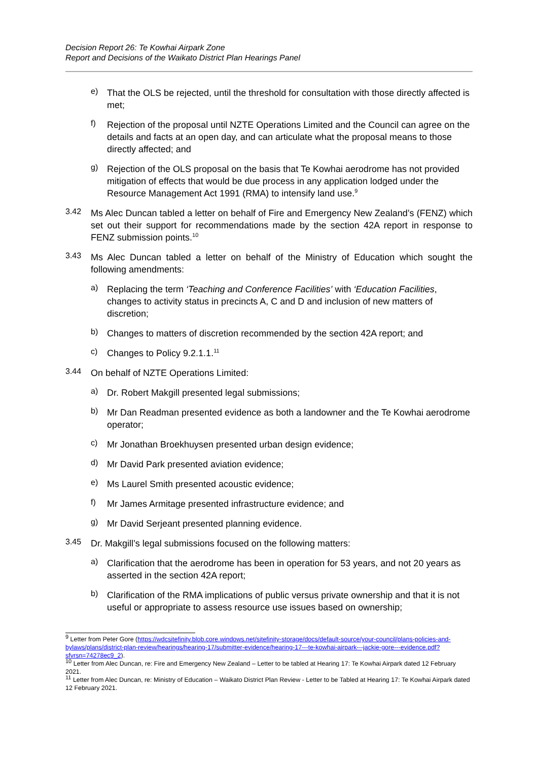Decision Report 26: Te Kowhai Airpark Zone
Report and Decisions of the Waikato District Plan Hearings Panel
e)
That the OLS be rejected, until the threshold for consultation with those directly affected is met;
f)
Rejection of the proposal until NZTE Operations Limited and the Council can agree on the details and facts at an open day, and can articulate what the proposal means to those directly affected; and
g)
Rejection of the OLS proposal on the basis that Te Kowhai aerodrome has not provided mitigation of effects that would be due process in any application lodged under the Resource Management Act 1991 (RMA) to intensify land use.<sup>9</sup>
3.42
Ms Alec Duncan tabled a letter on behalf of Fire and Emergency New Zealand’s (FENZ) which set out their support for recommendations made by the section 42A report in response to FENZ submission points.<sup>10</sup>
3.43
Ms Alec Duncan tabled a letter on behalf of the Ministry of Education which sought the following amendments:
a)
Replacing the term ‘Teaching and Conference Facilities’ with ‘Education Facilities, changes to activity status in precincts A, C and D and inclusion of new matters of discretion;
b)
Changes to matters of discretion recommended by the section 42A report; and
c)
Changes to Policy 9.2.1.1.<sup>11</sup>
3.44
On behalf of NZTE Operations Limited:
a)
Dr. Robert Makgill presented legal submissions;
b)
Mr Dan Readman presented evidence as both a landowner and the Te Kowhai aerodrome operator;
c)
Mr Jonathan Broekhuysen presented urban design evidence;
d)
Mr David Park presented aviation evidence;
e)
Ms Laurel Smith presented acoustic evidence;
f)
Mr James Armitage presented infrastructure evidence; and
g)
Mr David Serjeant presented planning evidence.
3.45
Dr. Makgill’s legal submissions focused on the following matters:
a)
Clarification that the aerodrome has been in operation for 53 years, and not 20 years as asserted in the section 42A report;
b)
Clarification of the RMA implications of public versus private ownership and that it is not useful or appropriate to assess resource use issues based on ownership;
<sup>9</sup> Letter from Peter Gore (https://wdcsitefinity.blob.core.windows.net/sitefinity-storage/docs/default-source/your-council/plans-policies-and-bylaws/plans/district-plan-review/hearings/hearing-17/submitter-evidence/hearing-17---te-kowhai-airpark---jackie-gore---evidence.pdf?sfvrsn=74278ec9_2).
<sup>10</sup> Letter from Alec Duncan, re: Fire and Emergency New Zealand – Letter to be tabled at Hearing 17: Te Kowhai Airpark dated 12 February 2021.
<sup>11</sup> Letter from Alec Duncan, re: Ministry of Education – Waikato District Plan Review - Letter to be Tabled at Hearing 17: Te Kowhai Airpark dated 12 February 2021.